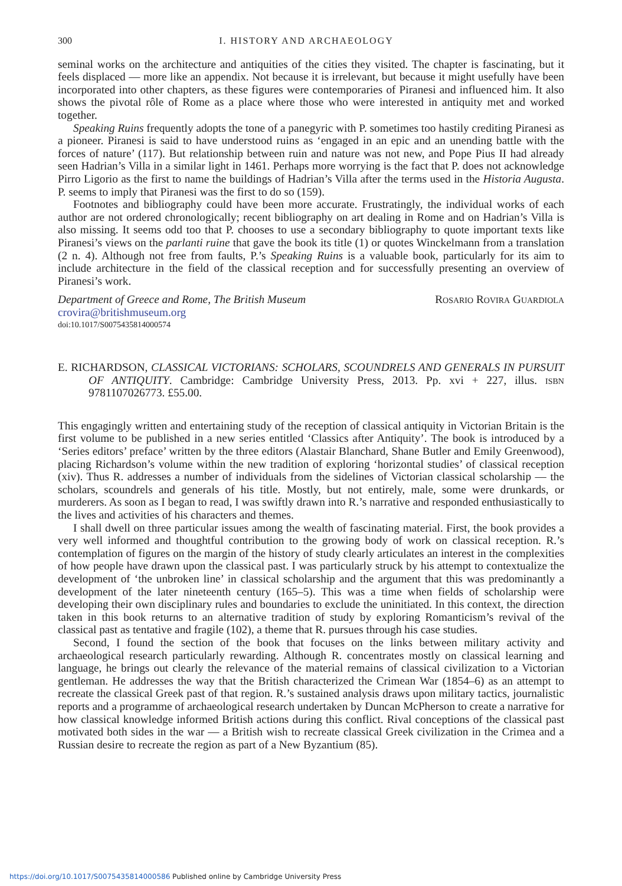300 I. HISTORY AND ARCHAEOLOGY
seminal works on the architecture and antiquities of the cities they visited. The chapter is fascinating, but it feels displaced — more like an appendix. Not because it is irrelevant, but because it might usefully have been incorporated into other chapters, as these figures were contemporaries of Piranesi and influenced him. It also shows the pivotal rôle of Rome as a place where those who were interested in antiquity met and worked together.
Speaking Ruins frequently adopts the tone of a panegyric with P. sometimes too hastily crediting Piranesi as a pioneer. Piranesi is said to have understood ruins as ‘engaged in an epic and an unending battle with the forces of nature’ (117). But relationship between ruin and nature was not new, and Pope Pius II had already seen Hadrian’s Villa in a similar light in 1461. Perhaps more worrying is the fact that P. does not acknowledge Pirro Ligorio as the first to name the buildings of Hadrian’s Villa after the terms used in the Historia Augusta. P. seems to imply that Piranesi was the first to do so (159).
Footnotes and bibliography could have been more accurate. Frustratingly, the individual works of each author are not ordered chronologically; recent bibliography on art dealing in Rome and on Hadrian’s Villa is also missing. It seems odd too that P. chooses to use a secondary bibliography to quote important texts like Piranesi’s views on the parlanti ruine that gave the book its title (1) or quotes Winckelmann from a translation (2 n. 4). Although not free from faults, P.’s Speaking Ruins is a valuable book, particularly for its aim to include architecture in the field of the classical reception and for successfully presenting an overview of Piranesi’s work.
Department of Greece and Rome, The British Museum Rosario Rovira Guardiola
crovira@britishmuseum.org
doi:10.1017/S0075435814000574
E. RICHARDSON, CLASSICAL VICTORIANS: SCHOLARS, SCOUNDRELS AND GENERALS IN PURSUIT OF ANTIQUITY. Cambridge: Cambridge University Press, 2013. Pp. xvi + 227, illus. isbn 9781107026773. £55.00.
This engagingly written and entertaining study of the reception of classical antiquity in Victorian Britain is the first volume to be published in a new series entitled ‘Classics after Antiquity’. The book is introduced by a ‘Series editors’ preface’ written by the three editors (Alastair Blanchard, Shane Butler and Emily Greenwood), placing Richardson’s volume within the new tradition of exploring ‘horizontal studies’ of classical reception (xiv). Thus R. addresses a number of individuals from the sidelines of Victorian classical scholarship — the scholars, scoundrels and generals of his title. Mostly, but not entirely, male, some were drunkards, or murderers. As soon as I began to read, I was swiftly drawn into R.’s narrative and responded enthusiastically to the lives and activities of his characters and themes.
I shall dwell on three particular issues among the wealth of fascinating material. First, the book provides a very well informed and thoughtful contribution to the growing body of work on classical reception. R.’s contemplation of figures on the margin of the history of study clearly articulates an interest in the complexities of how people have drawn upon the classical past. I was particularly struck by his attempt to contextualize the development of ‘the unbroken line’ in classical scholarship and the argument that this was predominantly a development of the later nineteenth century (165–5). This was a time when fields of scholarship were developing their own disciplinary rules and boundaries to exclude the uninitiated. In this context, the direction taken in this book returns to an alternative tradition of study by exploring Romanticism’s revival of the classical past as tentative and fragile (102), a theme that R. pursues through his case studies.
Second, I found the section of the book that focuses on the links between military activity and archaeological research particularly rewarding. Although R. concentrates mostly on classical learning and language, he brings out clearly the relevance of the material remains of classical civilization to a Victorian gentleman. He addresses the way that the British characterized the Crimean War (1854–6) as an attempt to recreate the classical Greek past of that region. R.’s sustained analysis draws upon military tactics, journalistic reports and a programme of archaeological research undertaken by Duncan McPherson to create a narrative for how classical knowledge informed British actions during this conflict. Rival conceptions of the classical past motivated both sides in the war — a British wish to recreate classical Greek civilization in the Crimea and a Russian desire to recreate the region as part of a New Byzantium (85).
https://doi.org/10.1017/S0075435814000586 Published online by Cambridge University Press